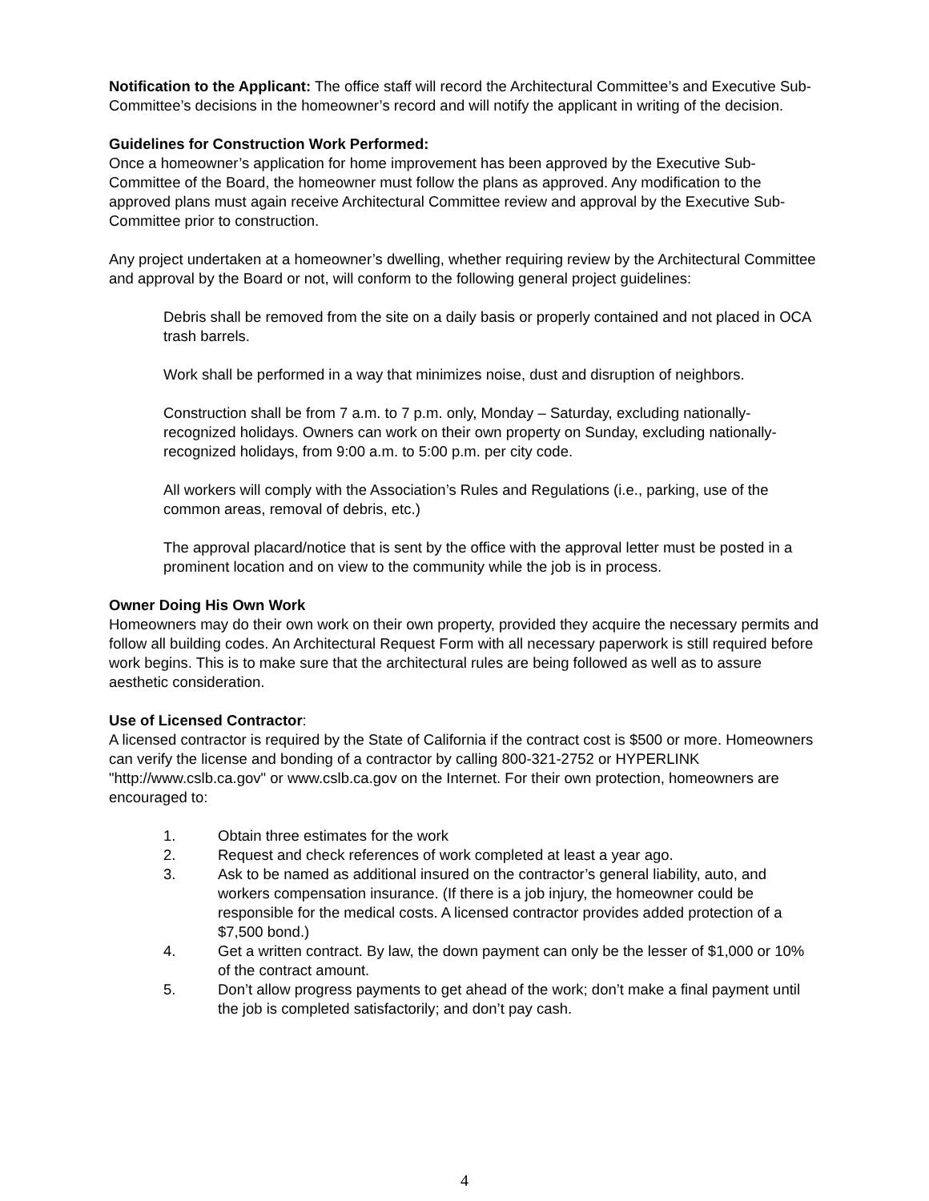Notification to the Applicant: The office staff will record the Architectural Committee’s and Executive Sub-Committee’s decisions in the homeowner’s record and will notify the applicant in writing of the decision.
Guidelines for Construction Work Performed:
Once a homeowner’s application for home improvement has been approved by the Executive Sub-Committee of the Board, the homeowner must follow the plans as approved. Any modification to the approved plans must again receive Architectural Committee review and approval by the Executive Sub-Committee prior to construction.
Any project undertaken at a homeowner’s dwelling, whether requiring review by the Architectural Committee and approval by the Board or not, will conform to the following general project guidelines:
Debris shall be removed from the site on a daily basis or properly contained and not placed in OCA trash barrels.
Work shall be performed in a way that minimizes noise, dust and disruption of neighbors.
Construction shall be from 7 a.m. to 7 p.m. only, Monday – Saturday, excluding nationally-recognized holidays. Owners can work on their own property on Sunday, excluding nationally-recognized holidays, from 9:00 a.m. to 5:00 p.m. per city code.
All workers will comply with the Association’s Rules and Regulations (i.e., parking, use of the common areas, removal of debris, etc.)
The approval placard/notice that is sent by the office with the approval letter must be posted in a prominent location and on view to the community while the job is in process.
Owner Doing His Own Work
Homeowners may do their own work on their own property, provided they acquire the necessary permits and follow all building codes. An Architectural Request Form with all necessary paperwork is still required before work begins. This is to make sure that the architectural rules are being followed as well as to assure aesthetic consideration.
Use of Licensed Contractor:
A licensed contractor is required by the State of California if the contract cost is $500 or more. Homeowners can verify the license and bonding of a contractor by calling 800-321-2752 or HYPERLINK "http://www.cslb.ca.gov" or www.cslb.ca.gov on the Internet. For their own protection, homeowners are encouraged to:
1. Obtain three estimates for the work
2. Request and check references of work completed at least a year ago.
3. Ask to be named as additional insured on the contractor’s general liability, auto, and workers compensation insurance. (If there is a job injury, the homeowner could be responsible for the medical costs. A licensed contractor provides added protection of a $7,500 bond.)
4. Get a written contract. By law, the down payment can only be the lesser of $1,000 or 10% of the contract amount.
5. Don’t allow progress payments to get ahead of the work; don’t make a final payment until the job is completed satisfactorily; and don’t pay cash.
4